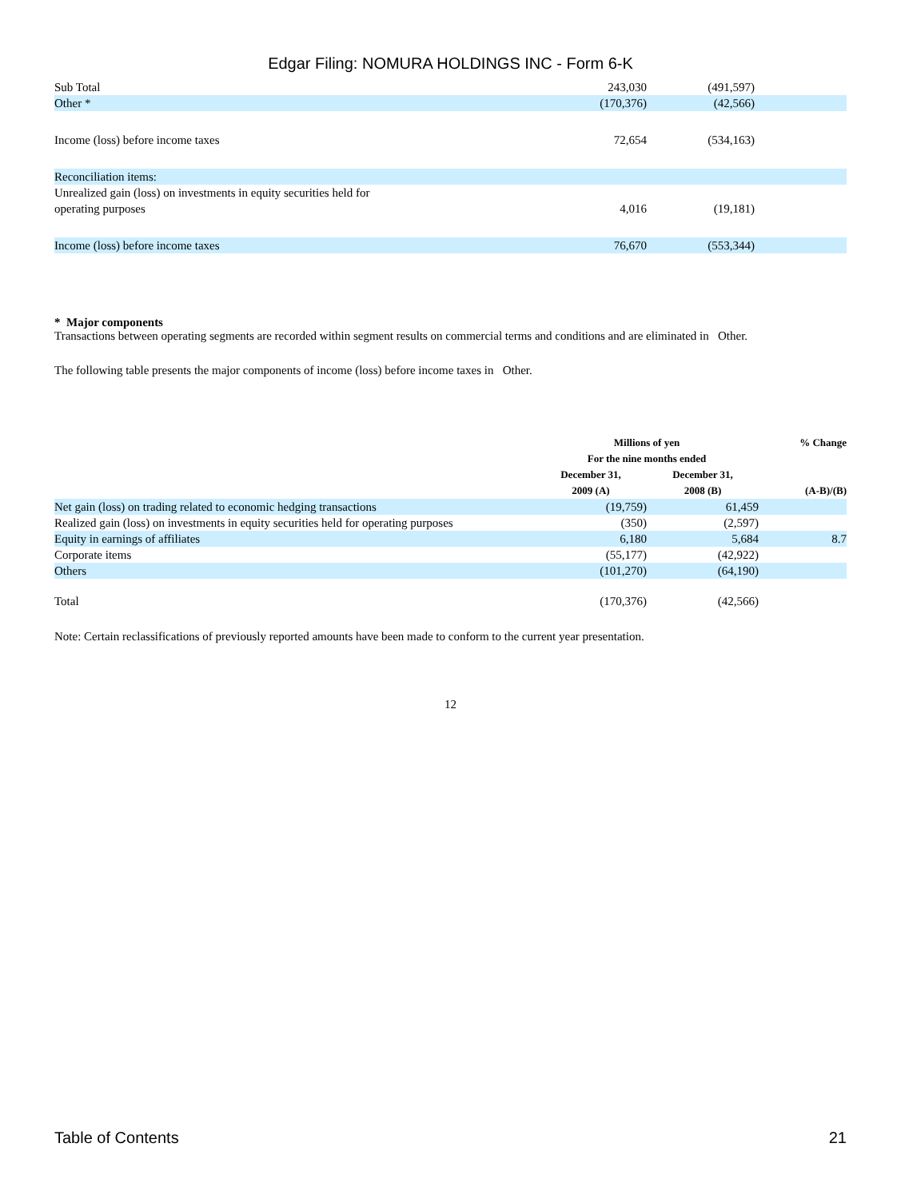Edgar Filing: NOMURA HOLDINGS INC - Form 6-K
| Sub Total | 243,030 | (491,597) | |
| Other * | (170,376) | (42,566) | |
| Income (loss) before income taxes | 72,654 | (534,163) | |
| Reconciliation items: | | | |
| Unrealized gain (loss) on investments in equity securities held for operating purposes | 4,016 | (19,181) | |
| Income (loss) before income taxes | 76,670 | (553,344) | |
* Major components
Transactions between operating segments are recorded within segment results on commercial terms and conditions and are eliminated in Other.
The following table presents the major components of income (loss) before income taxes in Other.
| | Millions of yen | | % Change |
| --- | --- | --- | --- |
| | For the nine months ended | | |
| | December 31, 2009 (A) | December 31, 2008 (B) | (A-B)/(B) |
| Net gain (loss) on trading related to economic hedging transactions | (19,759) | 61,459 | |
| Realized gain (loss) on investments in equity securities held for operating purposes | (350) | (2,597) | |
| Equity in earnings of affiliates | 6,180 | 5,684 | 8.7 |
| Corporate items | (55,177) | (42,922) | |
| Others | (101,270) | (64,190) | |
| Total | (170,376) | (42,566) | |
Note: Certain reclassifications of previously reported amounts have been made to conform to the current year presentation.
12
Table of Contents 21